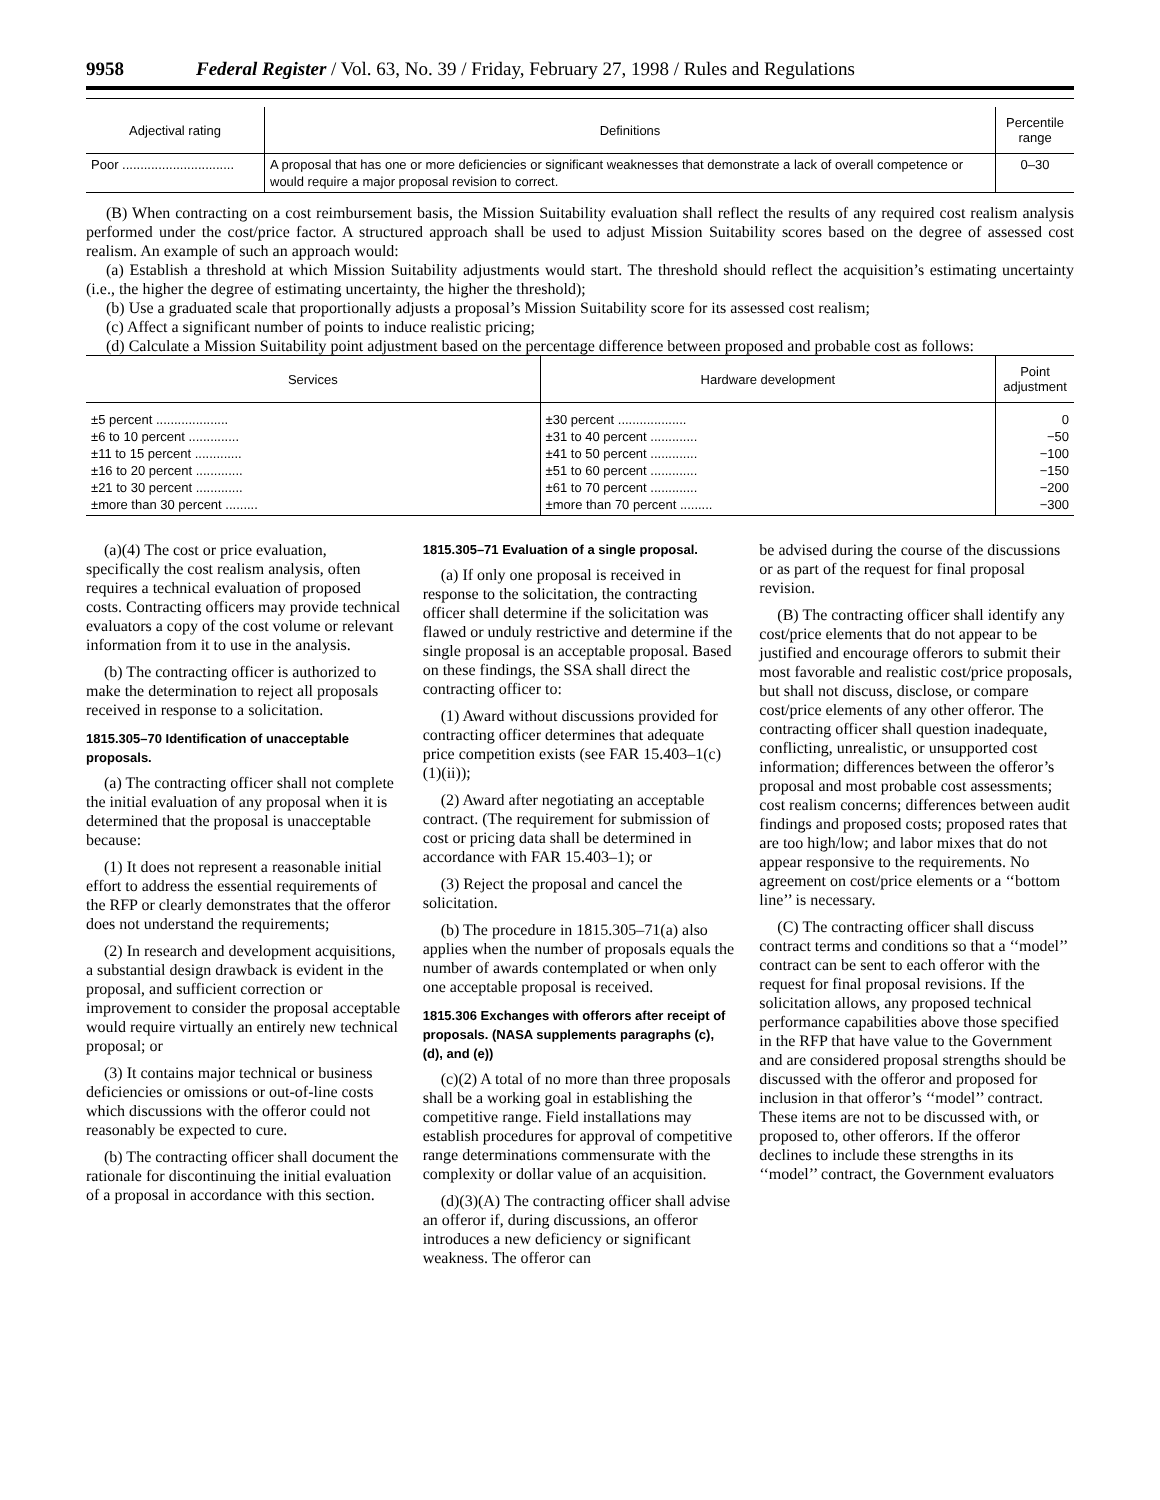9958 Federal Register / Vol. 63, No. 39 / Friday, February 27, 1998 / Rules and Regulations
| Adjectival rating | Definitions | Percentile range |
| --- | --- | --- |
| Poor ............................... | A proposal that has one or more deficiencies or significant weaknesses that demonstrate a lack of overall competence or would require a major proposal revision to correct. | 0–30 |
(B) When contracting on a cost reimbursement basis, the Mission Suitability evaluation shall reflect the results of any required cost realism analysis performed under the cost/price factor. A structured approach shall be used to adjust Mission Suitability scores based on the degree of assessed cost realism. An example of such an approach would:
(a) Establish a threshold at which Mission Suitability adjustments would start. The threshold should reflect the acquisition’s estimating uncertainty (i.e., the higher the degree of estimating uncertainty, the higher the threshold);
(b) Use a graduated scale that proportionally adjusts a proposal’s Mission Suitability score for its assessed cost realism;
(c) Affect a significant number of points to induce realistic pricing;
(d) Calculate a Mission Suitability point adjustment based on the percentage difference between proposed and probable cost as follows:
| Services | Hardware development | Point adjustment |
| --- | --- | --- |
| ±5 percent .................... ±6 to 10 percent .............. ±11 to 15 percent ............. ±16 to 20 percent ............. ±21 to 30 percent ............. ±more than 30 percent ......... | ±30 percent ................... ±31 to 40 percent ............. ±41 to 50 percent ............. ±51 to 60 percent ............. ±61 to 70 percent ............. ±more than 70 percent ......... | 0 −50 −100 −150 −200 −300 |
(a)(4) The cost or price evaluation, specifically the cost realism analysis, often requires a technical evaluation of proposed costs. Contracting officers may provide technical evaluators a copy of the cost volume or relevant information from it to use in the analysis.
(b) The contracting officer is authorized to make the determination to reject all proposals received in response to a solicitation.
1815.305–70 Identification of unacceptable proposals.
(a) The contracting officer shall not complete the initial evaluation of any proposal when it is determined that the proposal is unacceptable because:
(1) It does not represent a reasonable initial effort to address the essential requirements of the RFP or clearly demonstrates that the offeror does not understand the requirements;
(2) In research and development acquisitions, a substantial design drawback is evident in the proposal, and sufficient correction or improvement to consider the proposal acceptable would require virtually an entirely new technical proposal; or
(3) It contains major technical or business deficiencies or omissions or out-of-line costs which discussions with the offeror could not reasonably be expected to cure.
(b) The contracting officer shall document the rationale for discontinuing the initial evaluation of a proposal in accordance with this section.
1815.305–71 Evaluation of a single proposal.
(a) If only one proposal is received in response to the solicitation, the contracting officer shall determine if the solicitation was flawed or unduly restrictive and determine if the single proposal is an acceptable proposal. Based on these findings, the SSA shall direct the contracting officer to:
(1) Award without discussions provided for contracting officer determines that adequate price competition exists (see FAR 15.403–1(c)(1)(ii));
(2) Award after negotiating an acceptable contract. (The requirement for submission of cost or pricing data shall be determined in accordance with FAR 15.403–1); or
(3) Reject the proposal and cancel the solicitation.
(b) The procedure in 1815.305–71(a) also applies when the number of proposals equals the number of awards contemplated or when only one acceptable proposal is received.
1815.306 Exchanges with offerors after receipt of proposals. (NASA supplements paragraphs (c), (d), and (e))
(c)(2) A total of no more than three proposals shall be a working goal in establishing the competitive range. Field installations may establish procedures for approval of competitive range determinations commensurate with the complexity or dollar value of an acquisition.
(d)(3)(A) The contracting officer shall advise an offeror if, during discussions, an offeror introduces a new deficiency or significant weakness. The offeror can
be advised during the course of the discussions or as part of the request for final proposal revision.
(B) The contracting officer shall identify any cost/price elements that do not appear to be justified and encourage offerors to submit their most favorable and realistic cost/price proposals, but shall not discuss, disclose, or compare cost/price elements of any other offeror. The contracting officer shall question inadequate, conflicting, unrealistic, or unsupported cost information; differences between the offeror’s proposal and most probable cost assessments; cost realism concerns; differences between audit findings and proposed costs; proposed rates that are too high/low; and labor mixes that do not appear responsive to the requirements. No agreement on cost/price elements or a ‘‘bottom line’’ is necessary.
(C) The contracting officer shall discuss contract terms and conditions so that a ‘‘model’’ contract can be sent to each offeror with the request for final proposal revisions. If the solicitation allows, any proposed technical performance capabilities above those specified in the RFP that have value to the Government and are considered proposal strengths should be discussed with the offeror and proposed for inclusion in that offeror’s ‘‘model’’ contract. These items are not to be discussed with, or proposed to, other offerors. If the offeror declines to include these strengths in its ‘‘model’’ contract, the Government evaluators